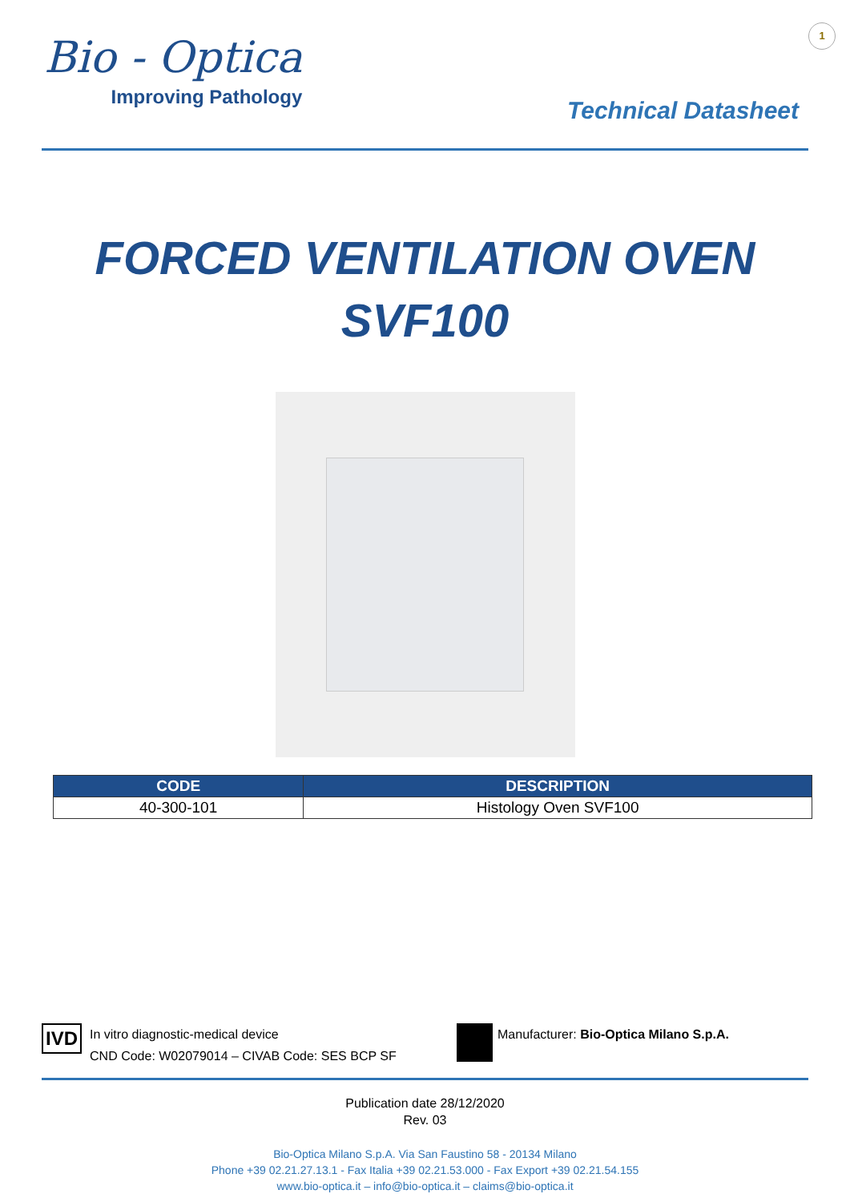1
Bio - Optica
Improving Pathology
Technical Datasheet
FORCED VENTILATION OVEN
SVF100
| CODE | DESCRIPTION |
| --- | --- |
| 40-300-101 | Histology Oven SVF100 |
IVD
In vitro diagnostic-medical device
CND Code: W02079014 – CIVAB Code: SES BCP SF
Manufacturer: Bio-Optica Milano S.p.A.
Publication date 28/12/2020
Rev. 03
Bio-Optica Milano S.p.A. Via San Faustino 58 - 20134 Milano
Phone +39 02.21.27.13.1 - Fax Italia +39 02.21.53.000 - Fax Export +39 02.21.54.155
www.bio-optica.it – info@bio-optica.it – claims@bio-optica.it